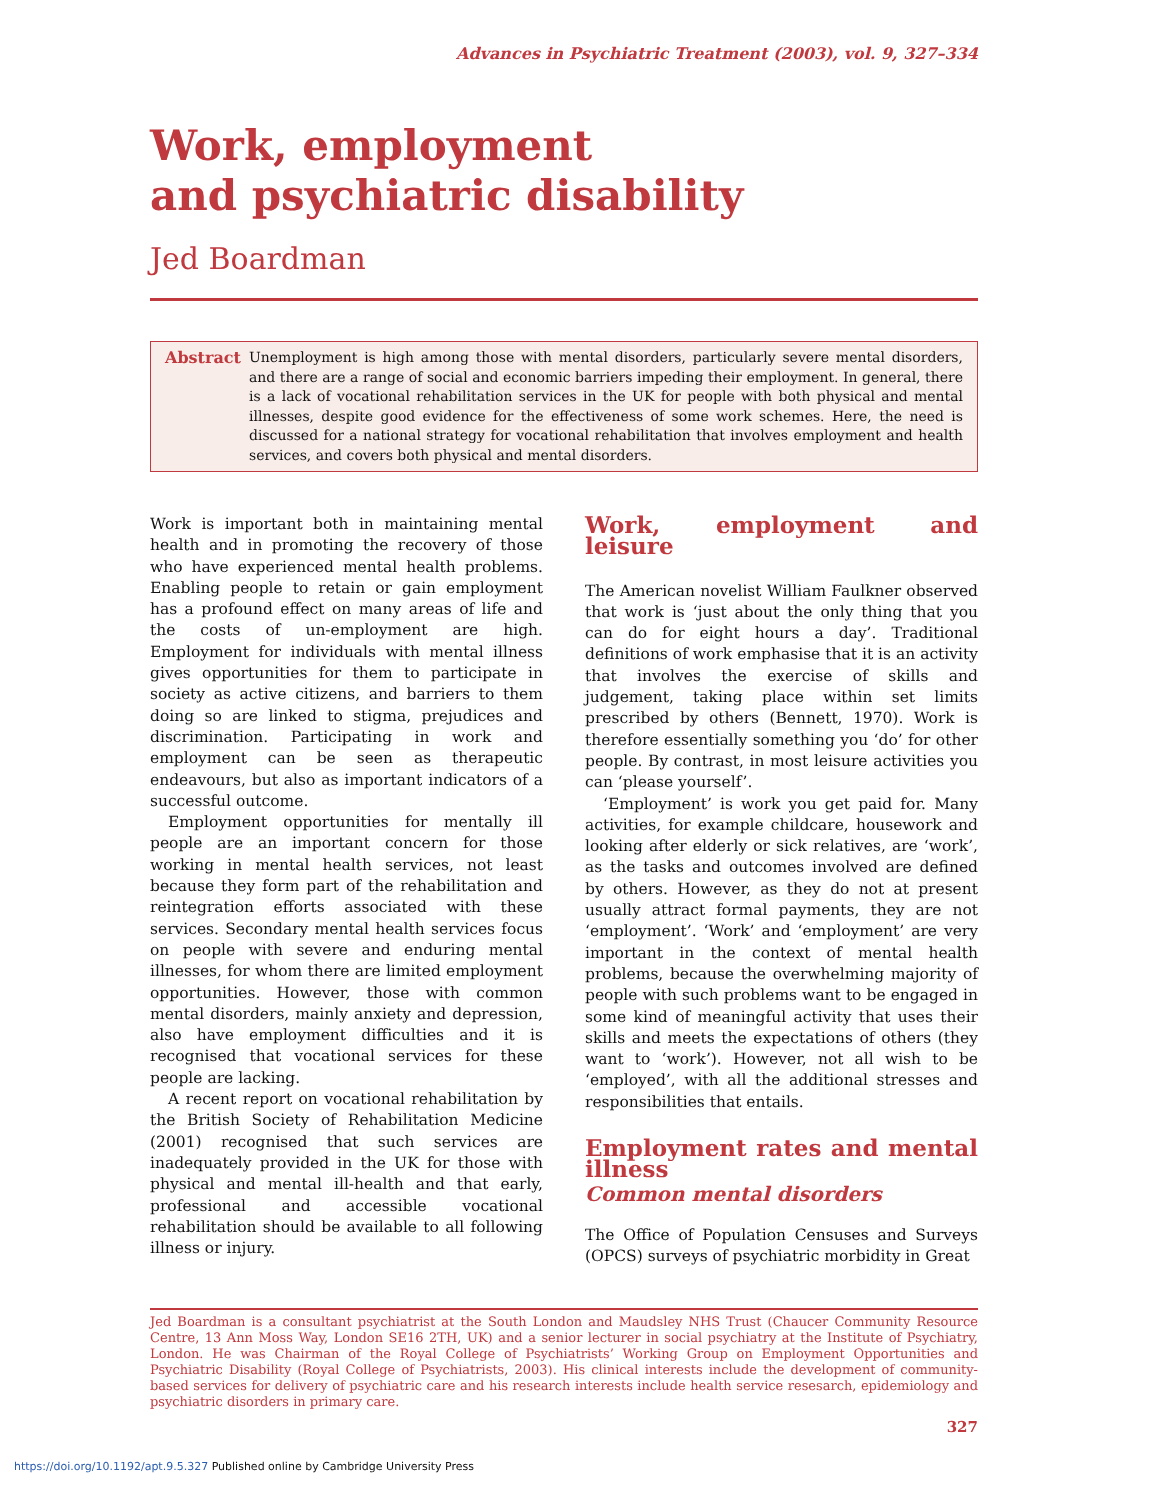Advances in Psychiatric Treatment (2003), vol. 9, 327–334
Work, employment
and psychiatric disability
Jed Boardman
Abstract Unemployment is high among those with mental disorders, particularly severe mental disorders, and there are a range of social and economic barriers impeding their employment. In general, there is a lack of vocational rehabilitation services in the UK for people with both physical and mental illnesses, despite good evidence for the effectiveness of some work schemes. Here, the need is discussed for a national strategy for vocational rehabilitation that involves employment and health services, and covers both physical and mental disorders.
Work is important both in maintaining mental health and in promoting the recovery of those who have experienced mental health problems. Enabling people to retain or gain employment has a profound effect on many areas of life and the costs of un-employment are high. Employment for individuals with mental illness gives opportunities for them to participate in society as active citizens, and barriers to them doing so are linked to stigma, prejudices and discrimination. Participating in work and employment can be seen as therapeutic endeavours, but also as important indicators of a successful outcome.
Employment opportunities for mentally ill people are an important concern for those working in mental health services, not least because they form part of the rehabilitation and reintegration efforts associated with these services. Secondary mental health services focus on people with severe and enduring mental illnesses, for whom there are limited employment opportunities. However, those with common mental disorders, mainly anxiety and depression, also have employment difficulties and it is recognised that vocational services for these people are lacking.
A recent report on vocational rehabilitation by the British Society of Rehabilitation Medicine (2001) recognised that such services are inadequately provided in the UK for those with physical and mental ill-health and that early, professional and accessible vocational rehabilitation should be available to all following illness or injury.
Work, employment and leisure
The American novelist William Faulkner observed that work is ‘just about the only thing that you can do for eight hours a day’. Traditional definitions of work emphasise that it is an activity that involves the exercise of skills and judgement, taking place within set limits prescribed by others (Bennett, 1970). Work is therefore essentially something you ‘do’ for other people. By contrast, in most leisure activities you can ‘please yourself’.
‘Employment’ is work you get paid for. Many activities, for example childcare, housework and looking after elderly or sick relatives, are ‘work’, as the tasks and outcomes involved are defined by others. However, as they do not at present usually attract formal payments, they are not ‘employment’. ‘Work’ and ‘employment’ are very important in the context of mental health problems, because the overwhelming majority of people with such problems want to be engaged in some kind of meaningful activity that uses their skills and meets the expectations of others (they want to ‘work’). However, not all wish to be ‘employed’, with all the additional stresses and responsibilities that entails.
Employment rates and mental illness
Common mental disorders
The Office of Population Censuses and Surveys (OPCS) surveys of psychiatric morbidity in Great
Jed Boardman is a consultant psychiatrist at the South London and Maudsley NHS Trust (Chaucer Community Resource Centre, 13 Ann Moss Way, London SE16 2TH, UK) and a senior lecturer in social psychiatry at the Institute of Psychiatry, London. He was Chairman of the Royal College of Psychiatrists’ Working Group on Employment Opportunities and Psychiatric Disability (Royal College of Psychiatrists, 2003). His clinical interests include the development of community-based services for delivery of psychiatric care and his research interests include health service resesarch, epidemiology and psychiatric disorders in primary care.
327
https://doi.org/10.1192/apt.9.5.327 Published online by Cambridge University Press